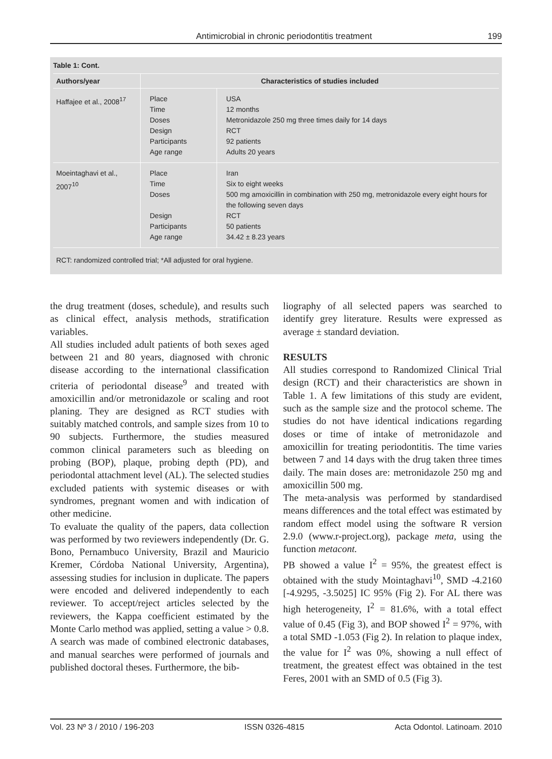Antimicrobial in chronic periodontitis treatment 199
Table 1: Cont.
| Authors/year | Characteristics of studies included | |
| --- | --- | --- |
| Haffajee et al., 2008<sup>17</sup> | Place Time Doses Design Participants Age range | USA 12 months Metronidazole 250 mg three times daily for 14 days RCT 92 patients Adults 20 years |
| Moeintaghavi et al., 2007<sup>10</sup> | Place Time Doses Design Participants Age range | Iran Six to eight weeks 500 mg amoxicillin in combination with 250 mg, metronidazole every eight hours for the following seven days RCT 50 patients 34.42 ± 8.23 years |
RCT: randomized controlled trial; *All adjusted for oral hygiene.
the drug treatment (doses, schedule), and results such as clinical effect, analysis methods, stratification variables.
All studies included adult patients of both sexes aged between 21 and 80 years, diagnosed with chronic disease according to the international classification criteria of periodontal disease<sup>9</sup> and treated with amoxicillin and/or metronidazole or scaling and root planing. They are designed as RCT studies with suitably matched controls, and sample sizes from 10 to 90 subjects. Furthermore, the studies measured common clinical parameters such as bleeding on probing (BOP), plaque, probing depth (PD), and periodontal attachment level (AL). The selected studies excluded patients with systemic diseases or with syndromes, pregnant women and with indication of other medicine.
To evaluate the quality of the papers, data collection was performed by two reviewers independently (Dr. G. Bono, Pernambuco University, Brazil and Mauricio Kremer, Córdoba National University, Argentina), assessing studies for inclusion in duplicate. The papers were encoded and delivered independently to each reviewer. To accept/reject articles selected by the reviewers, the Kappa coefficient estimated by the Monte Carlo method was applied, setting a value > 0.8.
A search was made of combined electronic databases, and manual searches were performed of journals and published doctoral theses. Furthermore, the bib-
liography of all selected papers was searched to identify grey literature. Results were expressed as average ± standard deviation.
RESULTS
All studies correspond to Randomized Clinical Trial design (RCT) and their characteristics are shown in Table 1. A few limitations of this study are evident, such as the sample size and the protocol scheme. The studies do not have identical indications regarding doses or time of intake of metronidazole and amoxicillin for treating periodontitis. The time varies between 7 and 14 days with the drug taken three times daily. The main doses are: metronidazole 250 mg and amoxicillin 500 mg.
The meta-analysis was performed by standardised means differences and the total effect was estimated by random effect model using the software R version 2.9.0 (www.r-project.org), package meta, using the function metacont.
PB showed a value I<sup>2</sup> = 95%, the greatest effect is obtained with the study Mointaghavi<sup>10</sup>, SMD -4.2160 [-4.9295, -3.5025] IC 95% (Fig 2). For AL there was high heterogeneity, I<sup>2</sup> = 81.6%, with a total effect value of 0.45 (Fig 3), and BOP showed I<sup>2</sup> = 97%, with a total SMD -1.053 (Fig 2). In relation to plaque index, the value for I<sup>2</sup> was 0%, showing a null effect of treatment, the greatest effect was obtained in the test Feres, 2001 with an SMD of 0.5 (Fig 3).
Vol. 23 Nº 3 / 2010 / 196-203 ISSN 0326-4815 Acta Odontol. Latinoam. 2010